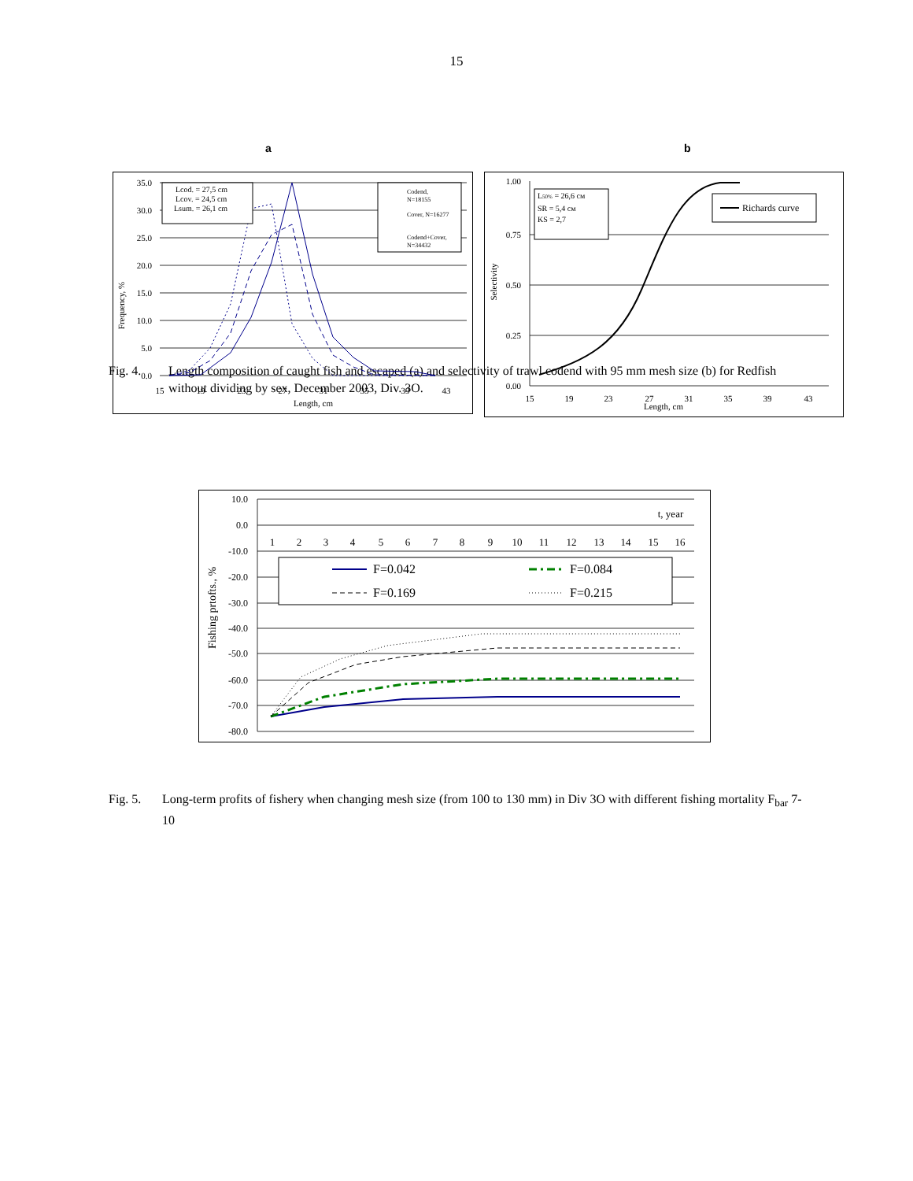15
a b
35.0
30.0
25.0
20.0
15.0
10.0
5.0
0.0
15
19
23
27
31
35
39
43
Length, cm
Frequency, %
Lcod. = 27,5 cm
Lcov. = 24,5 cm
Lsum. = 26,1 cm
Codend,
N=18155
Cover, N=16277
Codend+Cover,
N=34432
1.00
0.75
0.50
0.25
0.00
15
19
23
27
31
35
39
43
Length, cm
Selectivity
L50% = 26,6 см
SR = 5,4 см
KS = 2,7
Richards curve
Fig. 4. Length composition of caught fish and escaped (a) and selectivity of trawl codend with 95 mm mesh size (b) for Redfish without dividing by sex, December 2003, Div. 3O.
10.0
0.0
-10.0
-20.0
-30.0
-40.0
-50.0
-60.0
-70.0
-80.0
1
2
3
4
5
6
7
8
9
10
11
12
13
14
15
16
t, year
Fishing prtofts., %
F=0.042
F=0.084
F=0.169
F=0.215
Fig. 5. Long-term profits of fishery when changing mesh size (from 100 to 130 mm) in Div 3O with different fishing mortality F<sub>bar</sub> 7-10